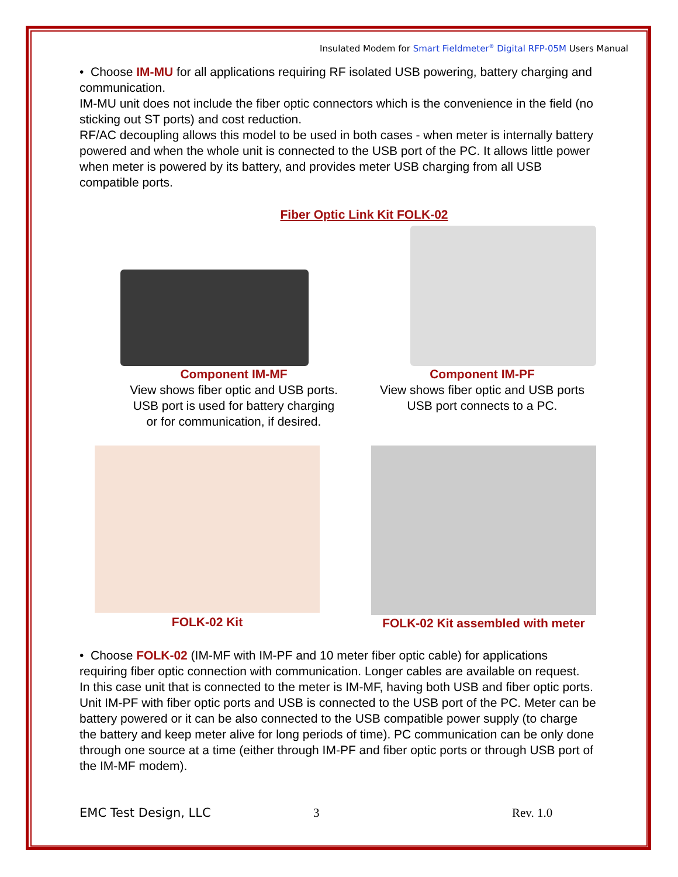Insulated Modem for Smart Fieldmeter<sup>®</sup> Digital RFP-05M Users Manual
• Choose IM-MU for all applications requiring RF isolated USB powering, battery charging and communication.
IM-MU unit does not include the fiber optic connectors which is the convenience in the field (no sticking out ST ports) and cost reduction.
RF/AC decoupling allows this model to be used in both cases - when meter is internally battery powered and when the whole unit is connected to the USB port of the PC. It allows little power when meter is powered by its battery, and provides meter USB charging from all USB compatible ports.
Fiber Optic Link Kit FOLK-02
Component IM-MF
View shows fiber optic and USB ports.
USB port is used for battery charging
or for communication, if desired.
Component IM-PF
View shows fiber optic and USB ports
USB port connects to a PC.
FOLK-02 Kit FOLK-02 Kit assembled with meter
• Choose FOLK-02 (IM-MF with IM-PF and 10 meter fiber optic cable) for applications requiring fiber optic connection with communication. Longer cables are available on request.
In this case unit that is connected to the meter is IM-MF, having both USB and fiber optic ports. Unit IM-PF with fiber optic ports and USB is connected to the USB port of the PC. Meter can be battery powered or it can be also connected to the USB compatible power supply (to charge the battery and keep meter alive for long periods of time). PC communication can be only done through one source at a time (either through IM-PF and fiber optic ports or through USB port of the IM-MF modem).
EMC Test Design, LLC 3 Rev. 1.0